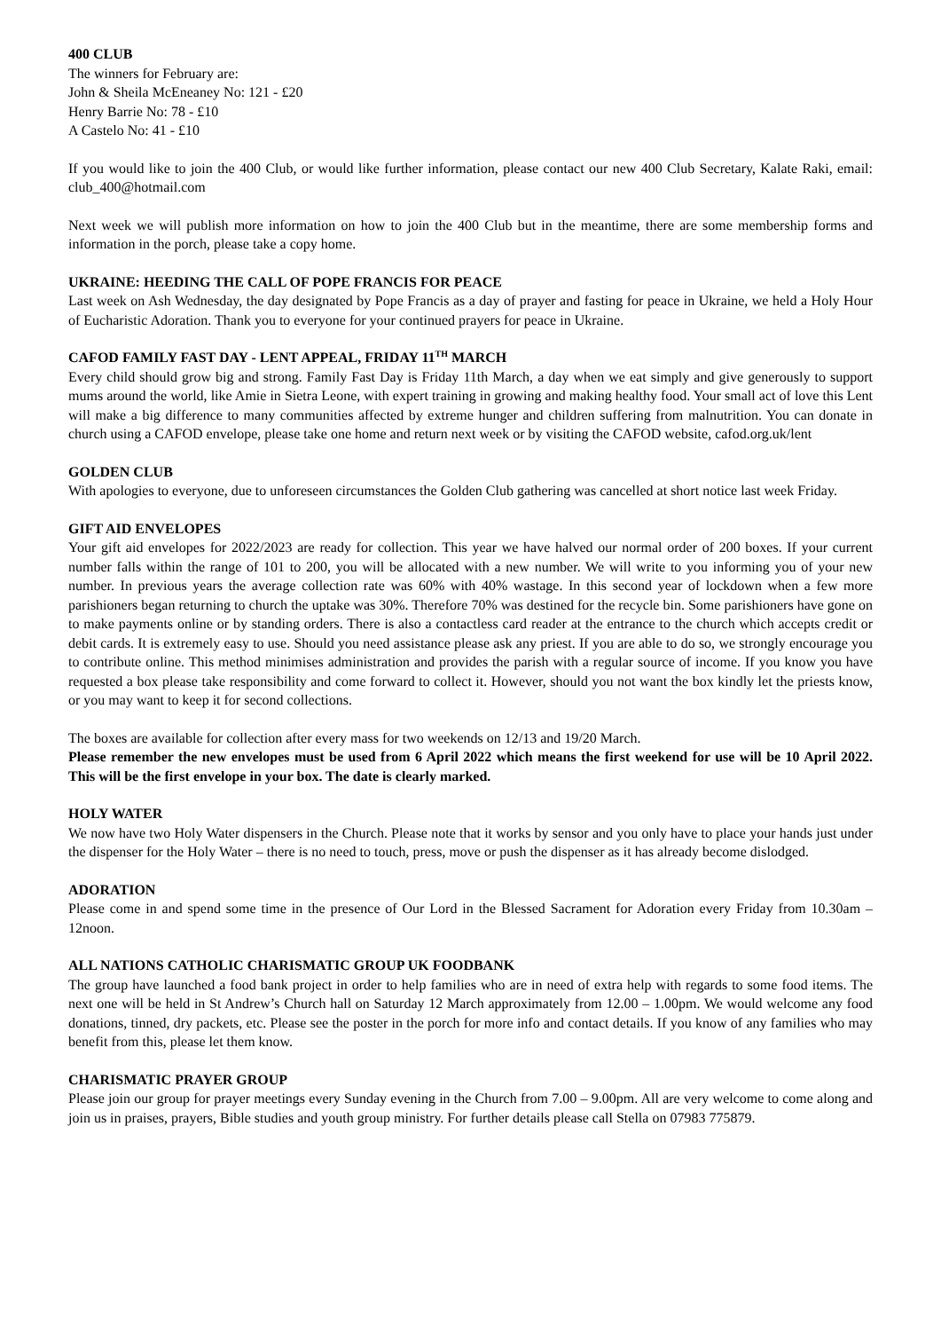400 CLUB
The winners for February are:
John & Sheila McEneaney No: 121 - £20
Henry Barrie No: 78 - £10
A Castelo No: 41 - £10
If you would like to join the 400 Club, or would like further information, please contact our new 400 Club Secretary, Kalate Raki, email: club_400@hotmail.com
Next week we will publish more information on how to join the 400 Club but in the meantime, there are some membership forms and information in the porch, please take a copy home.
UKRAINE: HEEDING THE CALL OF POPE FRANCIS FOR PEACE
Last week on Ash Wednesday, the day designated by Pope Francis as a day of prayer and fasting for peace in Ukraine, we held a Holy Hour of Eucharistic Adoration. Thank you to everyone for your continued prayers for peace in Ukraine.
CAFOD FAMILY FAST DAY - LENT APPEAL, FRIDAY 11<sup>TH</sup> MARCH
Every child should grow big and strong. Family Fast Day is Friday 11th March, a day when we eat simply and give generously to support mums around the world, like Amie in Sietra Leone, with expert training in growing and making healthy food. Your small act of love this Lent will make a big difference to many communities affected by extreme hunger and children suffering from malnutrition. You can donate in church using a CAFOD envelope, please take one home and return next week or by visiting the CAFOD website, cafod.org.uk/lent
GOLDEN CLUB
With apologies to everyone, due to unforeseen circumstances the Golden Club gathering was cancelled at short notice last week Friday.
GIFT AID ENVELOPES
Your gift aid envelopes for 2022/2023 are ready for collection. This year we have halved our normal order of 200 boxes. If your current number falls within the range of 101 to 200, you will be allocated with a new number. We will write to you informing you of your new number. In previous years the average collection rate was 60% with 40% wastage. In this second year of lockdown when a few more parishioners began returning to church the uptake was 30%. Therefore 70% was destined for the recycle bin. Some parishioners have gone on to make payments online or by standing orders. There is also a contactless card reader at the entrance to the church which accepts credit or debit cards. It is extremely easy to use. Should you need assistance please ask any priest. If you are able to do so, we strongly encourage you to contribute online. This method minimises administration and provides the parish with a regular source of income. If you know you have requested a box please take responsibility and come forward to collect it. However, should you not want the box kindly let the priests know, or you may want to keep it for second collections.
The boxes are available for collection after every mass for two weekends on 12/13 and 19/20 March.
Please remember the new envelopes must be used from 6 April 2022 which means the first weekend for use will be 10 April 2022. This will be the first envelope in your box. The date is clearly marked.
HOLY WATER
We now have two Holy Water dispensers in the Church. Please note that it works by sensor and you only have to place your hands just under the dispenser for the Holy Water – there is no need to touch, press, move or push the dispenser as it has already become dislodged.
ADORATION
Please come in and spend some time in the presence of Our Lord in the Blessed Sacrament for Adoration every Friday from 10.30am – 12noon.
ALL NATIONS CATHOLIC CHARISMATIC GROUP UK FOODBANK
The group have launched a food bank project in order to help families who are in need of extra help with regards to some food items. The next one will be held in St Andrew’s Church hall on Saturday 12 March approximately from 12.00 – 1.00pm. We would welcome any food donations, tinned, dry packets, etc. Please see the poster in the porch for more info and contact details. If you know of any families who may benefit from this, please let them know.
CHARISMATIC PRAYER GROUP
Please join our group for prayer meetings every Sunday evening in the Church from 7.00 – 9.00pm. All are very welcome to come along and join us in praises, prayers, Bible studies and youth group ministry. For further details please call Stella on 07983 775879.